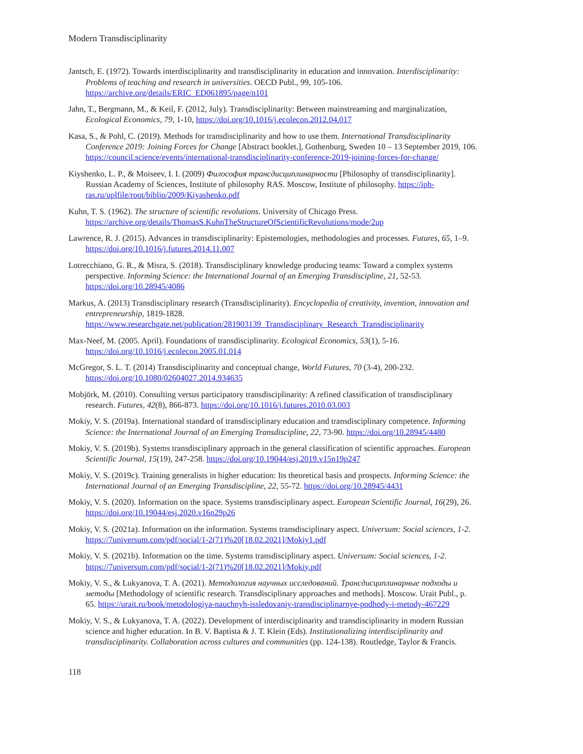Modern Transdisciplinarity
Jantsch, E. (1972). Towards interdisciplinarity and transdisciplinarity in education and innovation. Interdisciplinarity: Problems of teaching and research in universities. OECD Publ., 99, 105-106. https://archive.org/details/ERIC_ED061895/page/n101
Jahn, T., Bergmann, M., & Keil, F. (2012, July). Transdisciplinarity: Between mainstreaming and marginalization, Ecological Economics, 79, 1-10, https://doi.org/10.1016/j.ecolecon.2012.04.017
Kasa, S., & Pohl, C. (2019). Methods for transdisciplinarity and how to use them. International Transdisciplinarity Conference 2019: Joining Forces for Change [Abstract booklet.], Gothenburg, Sweden 10 – 13 September 2019, 106. https://council.science/events/international-transdisciplinarity-conference-2019-joining-forces-for-change/
Kiyshenko, L. P., & Moiseev, I. I. (2009) Философия трансдисциплинарности [Philosophy of transdisciplinarity]. Russian Academy of Sciences, Institute of philosophy RAS. Moscow, Institute of philosophy. https://iph-ras.ru/uplfile/root/biblio/2009/Kiyashenko.pdf
Kuhn, T. S. (1962). The structure of scientific revolutions. University of Chicago Press. https://archive.org/details/ThomasS.KuhnTheStructureOfScientificRevolutions/mode/2up
Lawrence, R. J. (2015). Advances in transdisciplinarity: Epistemologies, methodologies and processes. Futures, 65, 1–9. https://doi.org/10.1016/j.futures.2014.11.007
Lotrecchiano, G. R., & Misra, S. (2018). Transdisciplinary knowledge producing teams: Toward a complex systems perspective. Informing Science: the International Journal of an Emerging Transdiscipline, 21, 52-53. https://doi.org/10.28945/4086
Markus, A. (2013) Transdisciplinary research (Transdisciplinarity). Encyclopedia of creativity, invention, innovation and entrepreneurship, 1819-1828. https://www.researchgate.net/publication/281903139_Transdisciplinary_Research_Transdisciplinarity
Max-Neef, M. (2005. April). Foundations of transdisciplinarity. Ecological Economics, 53(1), 5-16. https://doi.org/10.1016/j.ecolecon.2005.01.014
McGregor, S. L. T. (2014) Transdisciplinarity and conceptual change, World Futures, 70 (3-4), 200-232. https://doi.org/10.1080/02604027.2014.934635
Mobjörk, M. (2010). Consulting versus participatory transdisciplinarity: A refined classification of transdisciplinary research. Futures, 42(8), 866-873. https://doi.org/10.1016/j.futures.2010.03.003
Mokiy, V. S. (2019a). International standard of transdisciplinary education and transdisciplinary competence. Informing Science: the International Journal of an Emerging Transdiscipline, 22, 73-90. https://doi.org/10.28945/4480
Mokiy, V. S. (2019b). Systems transdisciplinary approach in the general classification of scientific approaches. European Scientific Journal, 15(19), 247-258. https://doi.org/10.19044/esj.2019.v15n19p247
Mokiy, V. S. (2019c). Training generalists in higher education: Its theoretical basis and prospects. Informing Science: the International Journal of an Emerging Transdiscipline, 22, 55-72. https://doi.org/10.28945/4431
Mokiy, V. S. (2020). Information on the space. Systems transdisciplinary aspect. European Scientific Journal, 16(29), 26. https://doi.org/10.19044/esj.2020.v16n29p26
Mokiy, V. S. (2021a). Information on the information. Systems transdisciplinary aspect. Universum: Social sciences, 1-2. https://7universum.com/pdf/social/1-2(71)%20[18.02.2021]/Mokiy1.pdf
Mokiy, V. S. (2021b). Information on the time. Systems transdisciplinary aspect. Universum: Social sciences, 1-2. https://7universum.com/pdf/social/1-2(71)%20[18.02.2021]/Mokiy.pdf
Mokiy, V. S., & Lukyanova, T. A. (2021). Методология научных исследований. Трансдисциплинарные подходы и методы [Methodology of scientific research. Transdisciplinary approaches and methods]. Moscow. Urait Publ., p. 65. https://urait.ru/book/metodologiya-nauchnyh-issledovaniy-transdisciplinarnye-podhody-i-metody-467229
Mokiy, V. S., & Lukyanova, T. A. (2022). Development of interdisciplinarity and transdisciplinarity in modern Russian science and higher education. In B. V. Baptista & J. T. Klein (Eds). Institutionalizing interdisciplinarity and transdisciplinarity. Collaboration across cultures and communities (pp. 124-138). Routledge, Taylor & Francis.
118